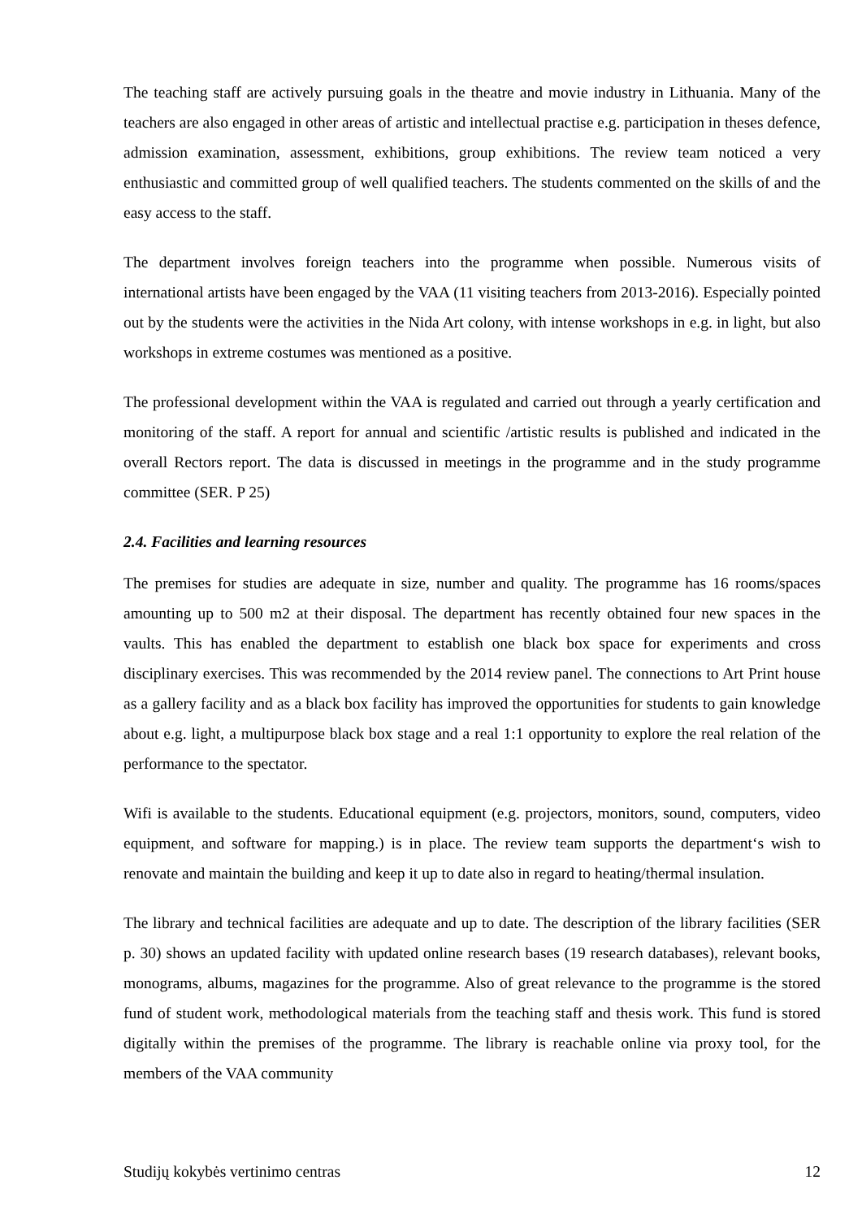The teaching staff are actively pursuing goals in the theatre and movie industry in Lithuania. Many of the teachers are also engaged in other areas of artistic and intellectual practise e.g. participation in theses defence, admission examination, assessment, exhibitions, group exhibitions. The review team noticed a very enthusiastic and committed group of well qualified teachers. The students commented on the skills of and the easy access to the staff.
The department involves foreign teachers into the programme when possible. Numerous visits of international artists have been engaged by the VAA (11 visiting teachers from 2013-2016). Especially pointed out by the students were the activities in the Nida Art colony, with intense workshops in e.g. in light, but also workshops in extreme costumes was mentioned as a positive.
The professional development within the VAA is regulated and carried out through a yearly certification and monitoring of the staff. A report for annual and scientific /artistic results is published and indicated in the overall Rectors report. The data is discussed in meetings in the programme and in the study programme committee (SER. P 25)
2.4. Facilities and learning resources
The premises for studies are adequate in size, number and quality. The programme has 16 rooms/spaces amounting up to 500 m2 at their disposal. The department has recently obtained four new spaces in the vaults. This has enabled the department to establish one black box space for experiments and cross disciplinary exercises. This was recommended by the 2014 review panel. The connections to Art Print house as a gallery facility and as a black box facility has improved the opportunities for students to gain knowledge about e.g. light, a multipurpose black box stage and a real 1:1 opportunity to explore the real relation of the performance to the spectator.
Wifi is available to the students. Educational equipment (e.g. projectors, monitors, sound, computers, video equipment, and software for mapping.) is in place. The review team supports the department‘s wish to renovate and maintain the building and keep it up to date also in regard to heating/thermal insulation.
The library and technical facilities are adequate and up to date. The description of the library facilities (SER p. 30) shows an updated facility with updated online research bases (19 research databases), relevant books, monograms, albums, magazines for the programme. Also of great relevance to the programme is the stored fund of student work, methodological materials from the teaching staff and thesis work. This fund is stored digitally within the premises of the programme. The library is reachable online via proxy tool, for the members of the VAA community
Studijų kokybės vertinimo centras 12